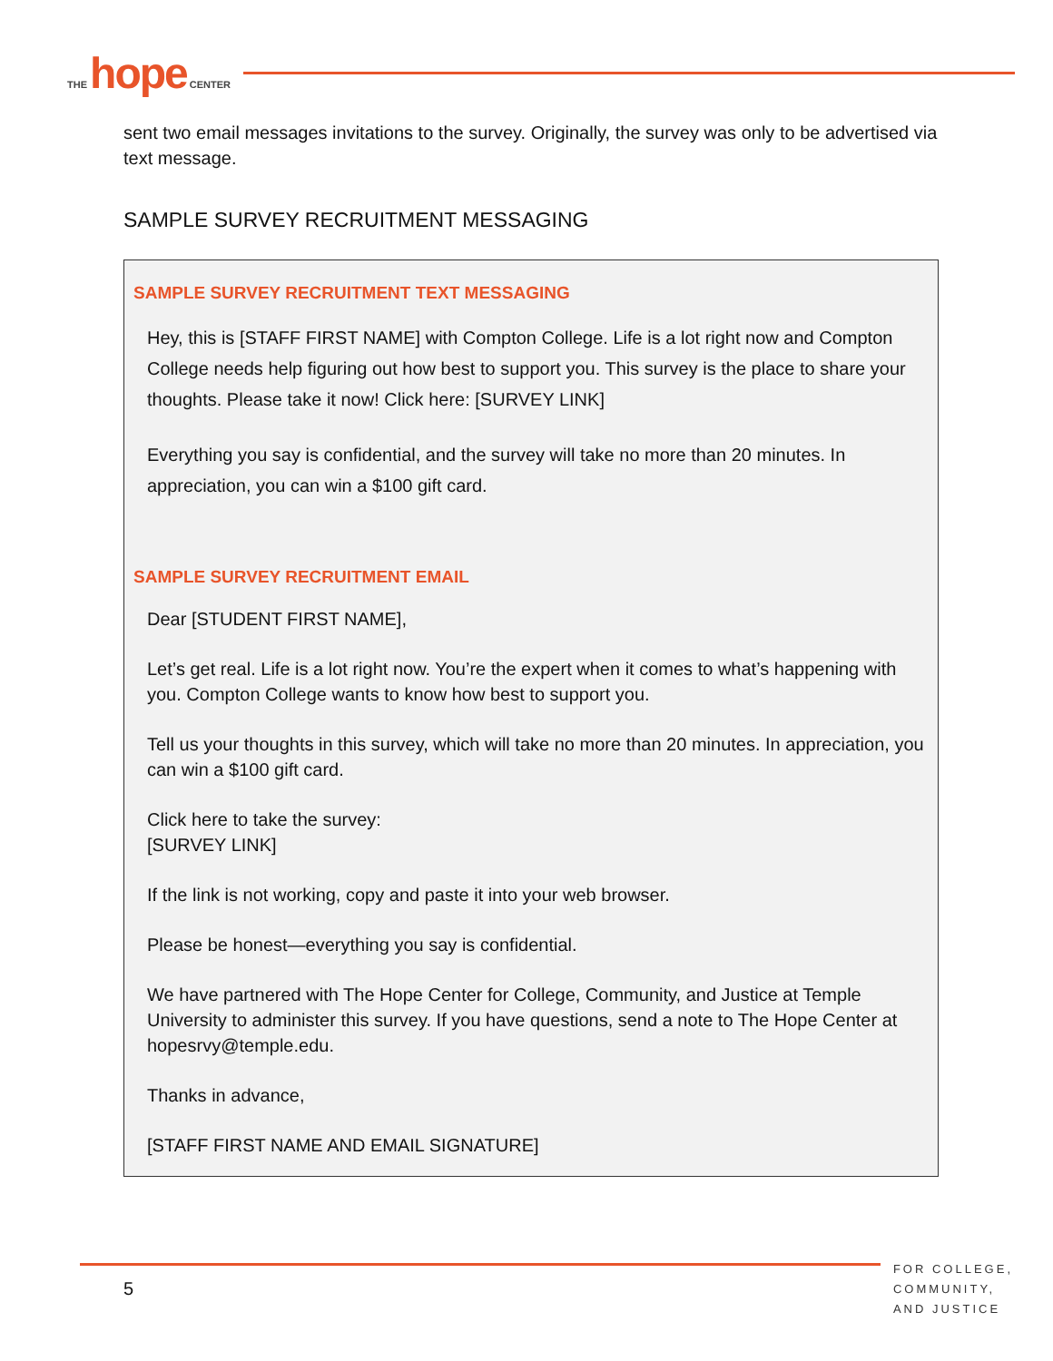THE hope CENTER
sent two email messages invitations to the survey. Originally, the survey was only to be advertised via text message.
SAMPLE SURVEY RECRUITMENT MESSAGING
SAMPLE SURVEY RECRUITMENT TEXT MESSAGING
Hey, this is [STAFF FIRST NAME] with Compton College. Life is a lot right now and Compton College needs help figuring out how best to support you. This survey is the place to share your thoughts. Please take it now! Click here: [SURVEY LINK]
Everything you say is confidential, and the survey will take no more than 20 minutes. In appreciation, you can win a $100 gift card.
SAMPLE SURVEY RECRUITMENT EMAIL
Dear [STUDENT FIRST NAME],
Let’s get real. Life is a lot right now. You’re the expert when it comes to what’s happening with you. Compton College wants to know how best to support you.
Tell us your thoughts in this survey, which will take no more than 20 minutes. In appreciation, you can win a $100 gift card.
Click here to take the survey:
[SURVEY LINK]
If the link is not working, copy and paste it into your web browser.
Please be honest—everything you say is confidential.
We have partnered with The Hope Center for College, Community, and Justice at Temple University to administer this survey. If you have questions, send a note to The Hope Center at hopesrvy@temple.edu.
Thanks in advance,
[STAFF FIRST NAME AND EMAIL SIGNATURE]
5
FOR COLLEGE,
COMMUNITY,
AND JUSTICE